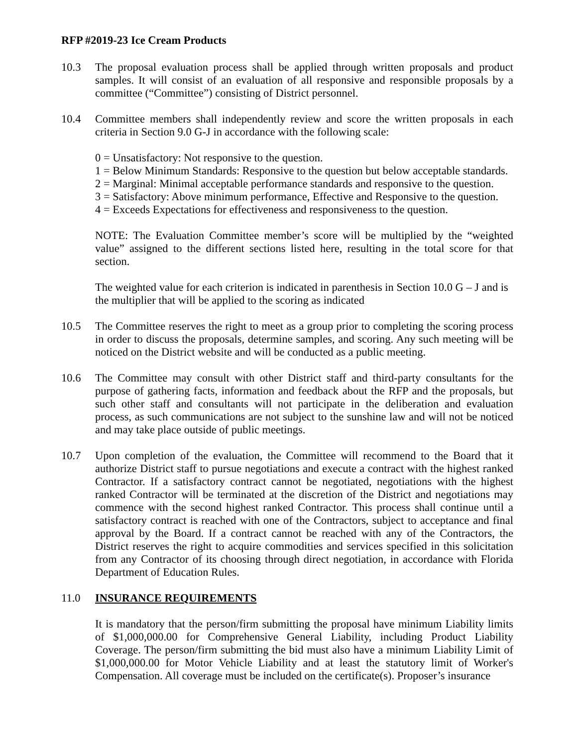RFP #2019-23 Ice Cream Products
10.3 The proposal evaluation process shall be applied through written proposals and product samples. It will consist of an evaluation of all responsive and responsible proposals by a committee (“Committee”) consisting of District personnel.
10.4 Committee members shall independently review and score the written proposals in each criteria in Section 9.0 G-J in accordance with the following scale:
0 = Unsatisfactory: Not responsive to the question.
1 = Below Minimum Standards: Responsive to the question but below acceptable standards.
2 = Marginal: Minimal acceptable performance standards and responsive to the question.
3 = Satisfactory: Above minimum performance, Effective and Responsive to the question.
4 = Exceeds Expectations for effectiveness and responsiveness to the question.
NOTE: The Evaluation Committee member’s score will be multiplied by the “weighted value” assigned to the different sections listed here, resulting in the total score for that section.
The weighted value for each criterion is indicated in parenthesis in Section 10.0 G – J and is the multiplier that will be applied to the scoring as indicated
10.5 The Committee reserves the right to meet as a group prior to completing the scoring process in order to discuss the proposals, determine samples, and scoring. Any such meeting will be noticed on the District website and will be conducted as a public meeting.
10.6 The Committee may consult with other District staff and third-party consultants for the purpose of gathering facts, information and feedback about the RFP and the proposals, but such other staff and consultants will not participate in the deliberation and evaluation process, as such communications are not subject to the sunshine law and will not be noticed and may take place outside of public meetings.
10.7 Upon completion of the evaluation, the Committee will recommend to the Board that it authorize District staff to pursue negotiations and execute a contract with the highest ranked Contractor. If a satisfactory contract cannot be negotiated, negotiations with the highest ranked Contractor will be terminated at the discretion of the District and negotiations may commence with the second highest ranked Contractor. This process shall continue until a satisfactory contract is reached with one of the Contractors, subject to acceptance and final approval by the Board. If a contract cannot be reached with any of the Contractors, the District reserves the right to acquire commodities and services specified in this solicitation from any Contractor of its choosing through direct negotiation, in accordance with Florida Department of Education Rules.
11.0 INSURANCE REQUIREMENTS
It is mandatory that the person/firm submitting the proposal have minimum Liability limits of $1,000,000.00 for Comprehensive General Liability, including Product Liability Coverage. The person/firm submitting the bid must also have a minimum Liability Limit of $1,000,000.00 for Motor Vehicle Liability and at least the statutory limit of Worker's Compensation. All coverage must be included on the certificate(s). Proposer’s insurance